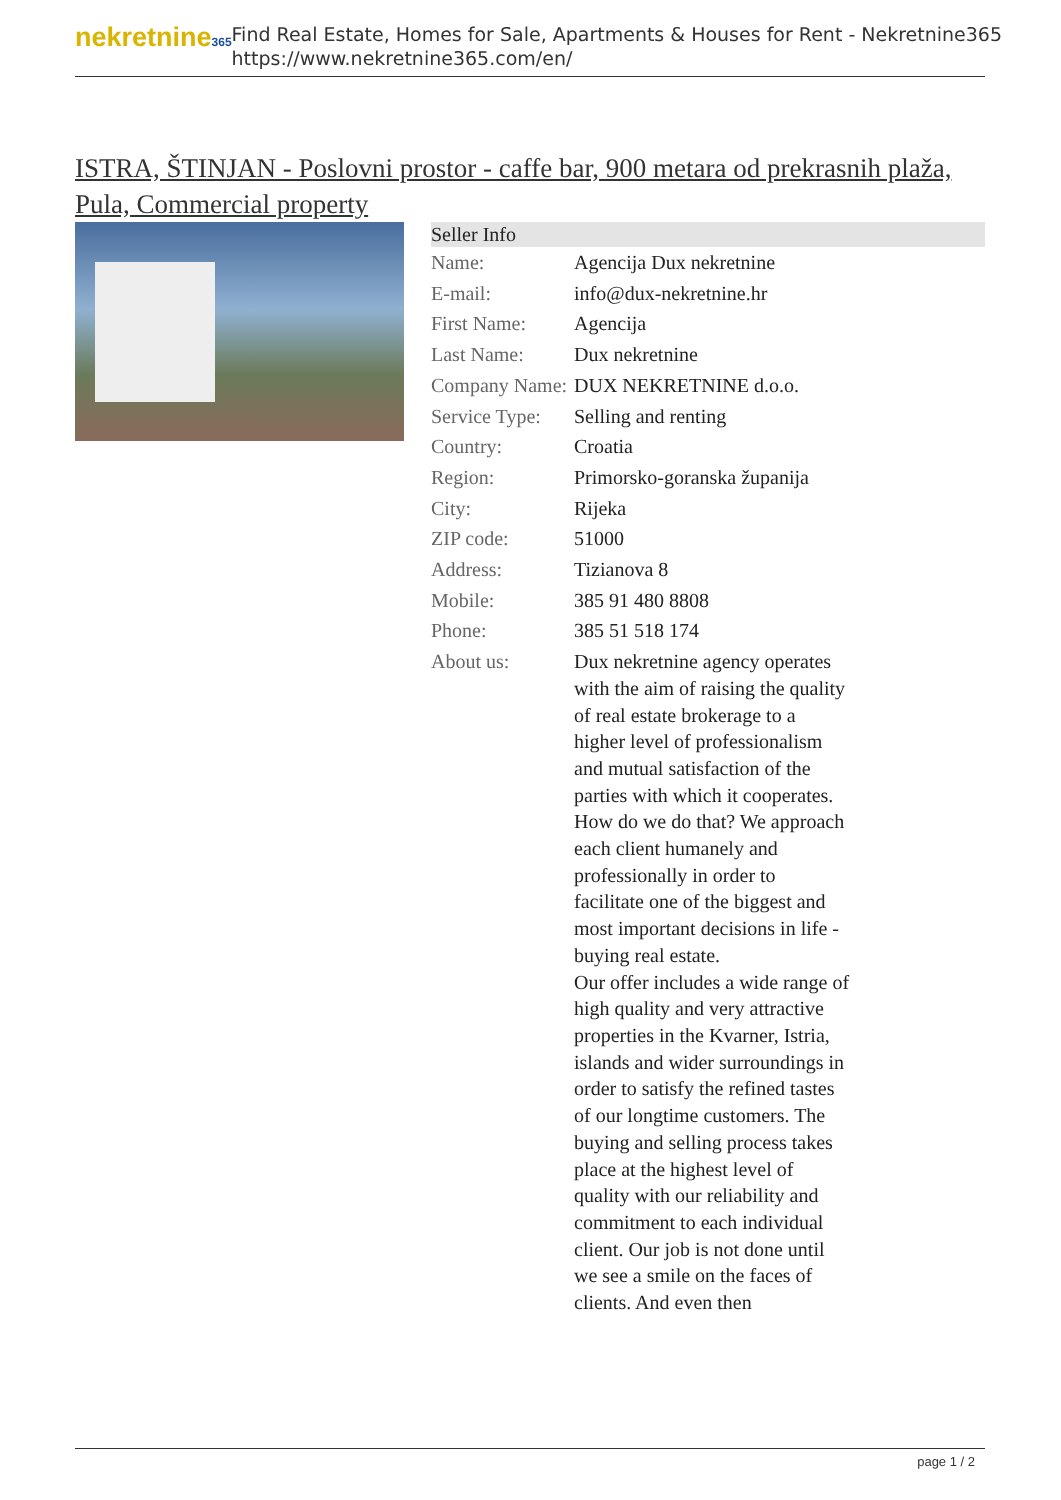nekretnine365
Find Real Estate, Homes for Sale, Apartments & Houses for Rent - Nekretnine365
https://www.nekretnine365.com/en/
ISTRA, ŠTINJAN - Poslovni prostor - caffe bar, 900 metara od prekrasnih plaža, Pula, Commercial property
| Seller Info | |
| --- | --- |
| Name: | Agencija Dux nekretnine |
| E-mail: | info@dux-nekretnine.hr |
| First Name: | Agencija |
| Last Name: | Dux nekretnine |
| Company Name: | DUX NEKRETNINE d.o.o. |
| Service Type: | Selling and renting |
| Country: | Croatia |
| Region: | Primorsko-goranska županija |
| City: | Rijeka |
| ZIP code: | 51000 |
| Address: | Tizianova 8 |
| Mobile: | 385 91 480 8808 |
| Phone: | 385 51 518 174 |
| About us: | Dux nekretnine agency operates with the aim of raising the quality of real estate brokerage to a higher level of professionalism and mutual satisfaction of the parties with which it cooperates. How do we do that? We approach each client humanely and professionally in order to facilitate one of the biggest and most important decisions in life - buying real estate. Our offer includes a wide range of high quality and very attractive properties in the Kvarner, Istria, islands and wider surroundings in order to satisfy the refined tastes of our longtime customers. The buying and selling process takes place at the highest level of quality with our reliability and commitment to each individual client. Our job is not done until we see a smile on the faces of clients. And even then |
page 1 / 2